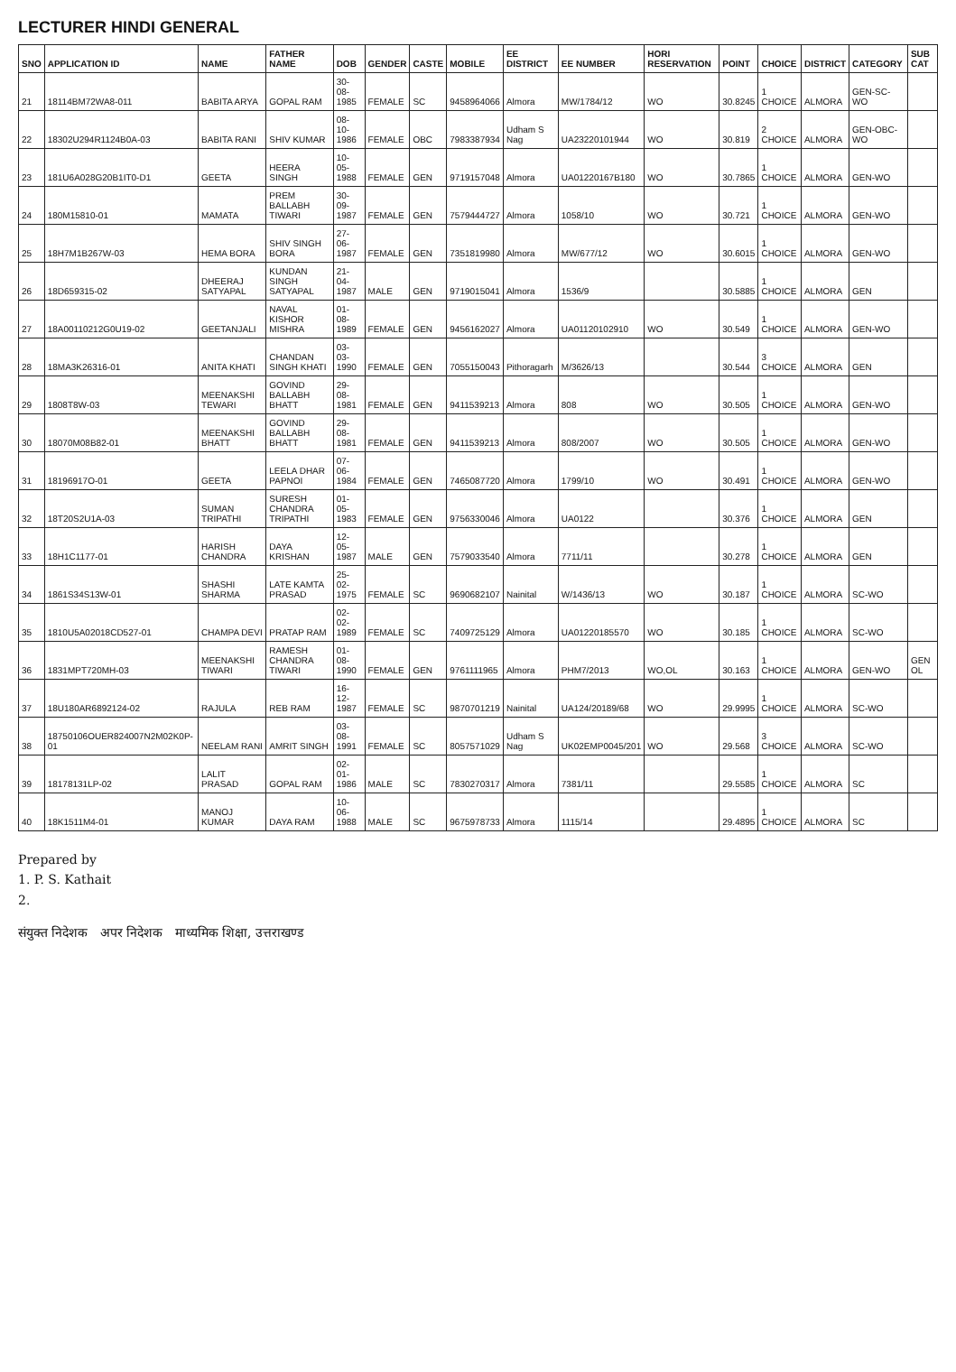LECTURER HINDI GENERAL
| SNO | APPLICATION ID | NAME | FATHER NAME | DOB | GENDER | CASTE | MOBILE | EE DISTRICT | EE NUMBER | HORI RESERVATION | POINT | CHOICE | DISTRICT | CATEGORY | SUB CAT |
| --- | --- | --- | --- | --- | --- | --- | --- | --- | --- | --- | --- | --- | --- | --- | --- |
| 21 | 18114BM72WA8-011 | BABITA ARYA | GOPAL RAM | 30-08-1985 | FEMALE | SC | 9458964066 | Almora | MW/1784/12 | WO | 30.8245 | 1 CHOICE | ALMORA | GEN-SC-WO | |
| 22 | 18302U294R1124B0A-03 | BABITA RANI | SHIV KUMAR | 08-10-1986 | FEMALE | OBC | 7983387934 | Udham S Nag | UA23220101944 | WO | 30.819 | 2 CHOICE | ALMORA | GEN-OBC-WO | |
| 23 | 181U6A028G20B1IT0-D1 | GEETA | HEERA SINGH | 10-05-1988 | FEMALE | GEN | 9719157048 | Almora | UA01220167B180 | WO | 30.7865 | 1 CHOICE | ALMORA | GEN-WO | |
| 24 | 180M15810-01 | MAMATA | PREM BALLABH TIWARI | 30-09-1987 | FEMALE | GEN | 7579444727 | Almora | 1058/10 | WO | 30.721 | 1 CHOICE | ALMORA | GEN-WO | |
| 25 | 18H7M1B267W-03 | HEMA BORA | SHIV SINGH BORA | 27-06-1987 | FEMALE | GEN | 7351819980 | Almora | MW/677/12 | WO | 30.6015 | 1 CHOICE | ALMORA | GEN-WO | |
| 26 | 18D659315-02 | DHEERAJ SATYAPAL | KUNDAN SINGH SATYAPAL | 21-04-1987 | MALE | GEN | 9719015041 | Almora | 1536/9 | | 30.5885 | 1 CHOICE | ALMORA | GEN | |
| 27 | 18A00110212G0U19-02 | GEETANJALI | NAVAL KISHOR MISHRA | 01-08-1989 | FEMALE | GEN | 9456162027 | Almora | UA01120102910 | WO | 30.549 | 1 CHOICE | ALMORA | GEN-WO | |
| 28 | 18MA3K26316-01 | ANITA KHATI | CHANDAN SINGH KHATI | 03-03-1990 | FEMALE | GEN | 7055150043 | Pithoragarh | M/3626/13 | | 30.544 | 3 CHOICE | ALMORA | GEN | |
| 29 | 1808T8W-03 | MEENAKSHI TEWARI | GOVIND BALLABH BHATT | 29-08-1981 | FEMALE | GEN | 9411539213 | Almora | 808 | WO | 30.505 | 1 CHOICE | ALMORA | GEN-WO | |
| 30 | 18070M08B82-01 | MEENAKSHI BHATT | GOVIND BALLABH BHATT | 29-08-1981 | FEMALE | GEN | 9411539213 | Almora | 808/2007 | WO | 30.505 | 1 CHOICE | ALMORA | GEN-WO | |
| 31 | 18196917O-01 | GEETA | LEELA DHAR PAPNOI | 07-06-1984 | FEMALE | GEN | 7465087720 | Almora | 1799/10 | WO | 30.491 | 1 CHOICE | ALMORA | GEN-WO | |
| 32 | 18T20S2U1A-03 | SUMAN TRIPATHI | SURESH CHANDRA TRIPATHI | 01-05-1983 | FEMALE | GEN | 9756330046 | Almora | UA0122 | | 30.376 | 1 CHOICE | ALMORA | GEN | |
| 33 | 18H1C1177-01 | HARISH CHANDRA | DAYA KRISHAN | 12-05-1987 | MALE | GEN | 7579033540 | Almora | 7711/11 | | 30.278 | 1 CHOICE | ALMORA | GEN | |
| 34 | 1861S34S13W-01 | SHASHI SHARMA | LATE KAMTA PRASAD | 25-02-1975 | FEMALE | SC | 9690682107 | Nainital | W/1436/13 | WO | 30.187 | 1 CHOICE | ALMORA | SC-WO | |
| 35 | 1810U5A02018CD527-01 | CHAMPA DEVI | PRATAP RAM | 02-02-1989 | FEMALE | SC | 7409725129 | Almora | UA01220185570 | WO | 30.185 | 1 CHOICE | ALMORA | SC-WO | |
| 36 | 1831MPT720MH-03 | MEENAKSHI TIWARI | RAMESH CHANDRA TIWARI | 01-08-1990 | FEMALE | GEN | 9761111965 | Almora | PHM7/2013 | WO,OL | 30.163 | 1 CHOICE | ALMORA | GEN-WO | GEN OL |
| 37 | 18U180AR6892124-02 | RAJULA | REB RAM | 16-12-1987 | FEMALE | SC | 9870701219 | Nainital | UA124/20189/68 | WO | 29.9995 | 1 CHOICE | ALMORA | SC-WO | |
| 38 | 18750106OUER824007N2M02K0P-01 | NEELAM RANI | AMRIT SINGH | 03-08-1991 | FEMALE | SC | 8057571029 | Udham S Nag | UK02EMP0045/201 | WO | 29.568 | 3 CHOICE | ALMORA | SC-WO | |
| 39 | 18178131LP-02 | LALIT PRASAD | GOPAL RAM | 02-01-1986 | MALE | SC | 7830270317 | Almora | 7381/11 | | 29.5585 | 1 CHOICE | ALMORA | SC | |
| 40 | 18K1511M4-01 | MANOJ KUMAR | DAYA RAM | 10-06-1988 | MALE | SC | 9675978733 | Almora | 1115/14 | | 29.4895 | 1 CHOICE | ALMORA | SC | |
Prepared by
1. P. S. Kathait
2.
संयुक्त निदेशक अपर निदेशक माध्यमिक शिक्षा, उत्तराखण्ड